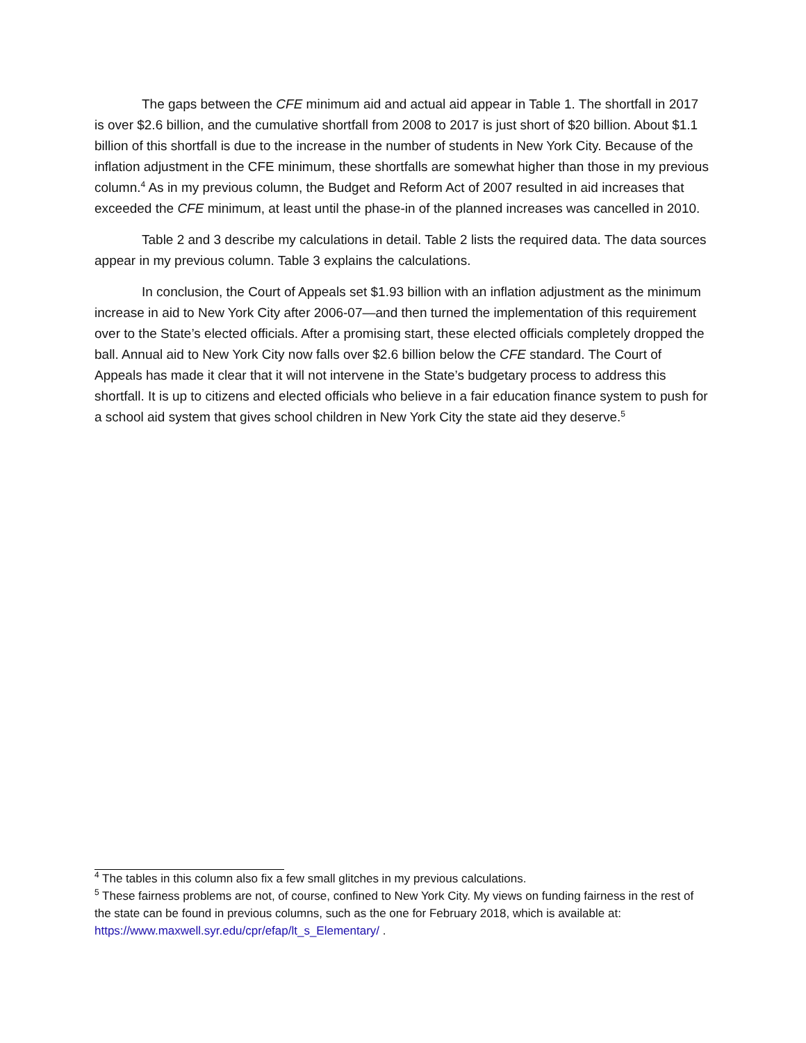The gaps between the CFE minimum aid and actual aid appear in Table 1. The shortfall in 2017 is over $2.6 billion, and the cumulative shortfall from 2008 to 2017 is just short of $20 billion. About $1.1 billion of this shortfall is due to the increase in the number of students in New York City. Because of the inflation adjustment in the CFE minimum, these shortfalls are somewhat higher than those in my previous column.<sup>4</sup> As in my previous column, the Budget and Reform Act of 2007 resulted in aid increases that exceeded the CFE minimum, at least until the phase-in of the planned increases was cancelled in 2010.
Table 2 and 3 describe my calculations in detail. Table 2 lists the required data. The data sources appear in my previous column. Table 3 explains the calculations.
In conclusion, the Court of Appeals set $1.93 billion with an inflation adjustment as the minimum increase in aid to New York City after 2006-07—and then turned the implementation of this requirement over to the State’s elected officials. After a promising start, these elected officials completely dropped the ball. Annual aid to New York City now falls over $2.6 billion below the CFE standard. The Court of Appeals has made it clear that it will not intervene in the State’s budgetary process to address this shortfall. It is up to citizens and elected officials who believe in a fair education finance system to push for a school aid system that gives school children in New York City the state aid they deserve.<sup>5</sup>
<sup>4</sup> The tables in this column also fix a few small glitches in my previous calculations.
<sup>5</sup> These fairness problems are not, of course, confined to New York City. My views on funding fairness in the rest of the state can be found in previous columns, such as the one for February 2018, which is available at: https://www.maxwell.syr.edu/cpr/efap/lt_s_Elementary/ .